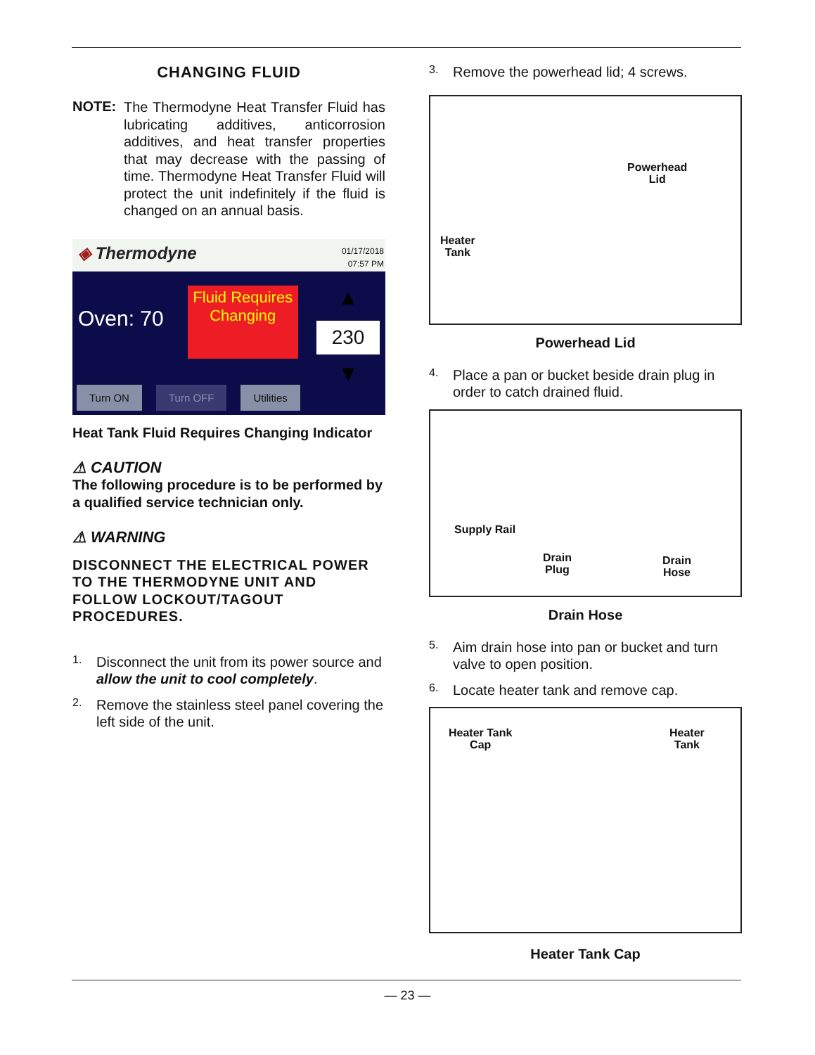CHANGING FLUID
NOTE:
The Thermodyne Heat Transfer Fluid has lubricating additives, anticorrosion additives, and heat transfer properties that may decrease with the passing of time. Thermodyne Heat Transfer Fluid will protect the unit indefinitely if the fluid is changed on an annual basis.
◈ Thermodyne
01/17/2018
07:57 PM
Oven: 70
Fluid Requires Changing
▲
230
▼
Turn ON Turn OFF Utilities
Heat Tank Fluid Requires Changing Indicator
⚠ CAUTION
The following procedure is to be performed by a qualified service technician only.
⚠ WARNING
DISCONNECT THE ELECTRICAL POWER TO THE THERMODYNE UNIT AND FOLLOW LOCKOUT/TAGOUT PROCEDURES.
1.
Disconnect the unit from its power source and allow the unit to cool completely.
2.
Remove the stainless steel panel covering the left side of the unit.
3.
Remove the powerhead lid; 4 screws.
Powerhead
Lid
Heater
Tank
Powerhead Lid
4.
Place a pan or bucket beside drain plug in order to catch drained fluid.
Supply Rail
Drain
Plug
Drain
Hose
Drain Hose
5.
Aim drain hose into pan or bucket and turn valve to open position.
6.
Locate heater tank and remove cap.
Heater Tank
Cap
Heater
Tank
Heater Tank Cap
— 23 —